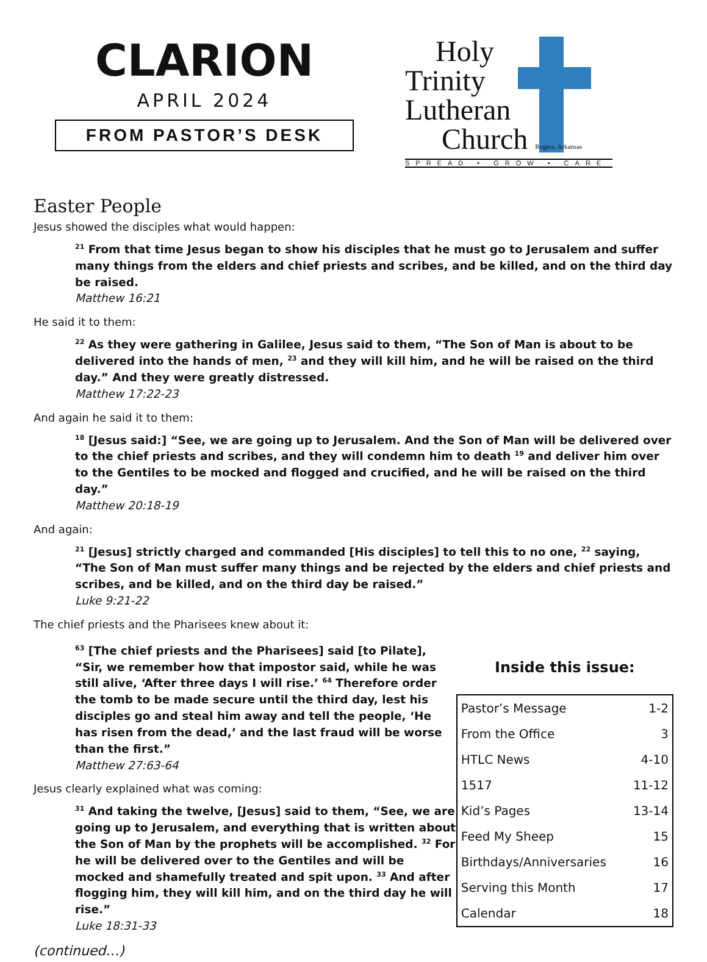CLARION
APRIL 2024
FROM PASTOR’S DESK
Holy
Trinity
Lutheran
Church Rogers, Arkansas
SPREAD • GROW • CARE
Easter People
Jesus showed the disciples what would happen:
<sup>21</sup> From that time Jesus began to show his disciples that he must go to Jerusalem and suffer many things from the elders and chief priests and scribes, and be killed, and on the third day be raised.
Matthew 16:21
He said it to them:
<sup>22</sup> As they were gathering in Galilee, Jesus said to them, “The Son of Man is about to be delivered into the hands of men, <sup>23</sup> and they will kill him, and he will be raised on the third day.” And they were greatly distressed.
Matthew 17:22-23
And again he said it to them:
<sup>18</sup> [Jesus said:] “See, we are going up to Jerusalem. And the Son of Man will be delivered over to the chief priests and scribes, and they will condemn him to death <sup>19</sup> and deliver him over to the Gentiles to be mocked and flogged and crucified, and he will be raised on the third day.”
Matthew 20:18-19
And again:
<sup>21</sup> [Jesus] strictly charged and commanded [His disciples] to tell this to no one, <sup>22</sup> saying, “The Son of Man must suffer many things and be rejected by the elders and chief priests and scribes, and be killed, and on the third day be raised.”
Luke 9:21-22
The chief priests and the Pharisees knew about it:
<sup>63</sup> [The chief priests and the Pharisees] said [to Pilate], “Sir, we remember how that impostor said, while he was still alive, ‘After three days I will rise.’ <sup>64</sup> Therefore order the tomb to be made secure until the third day, lest his disciples go and steal him away and tell the people, ‘He has risen from the dead,’ and the last fraud will be worse than the first.”
Matthew 27:63-64
Jesus clearly explained what was coming:
<sup>31</sup> And taking the twelve, [Jesus] said to them, “See, we are going up to Jerusalem, and everything that is written about the Son of Man by the prophets will be accomplished. <sup>32</sup> For he will be delivered over to the Gentiles and will be mocked and shamefully treated and spit upon. <sup>33</sup> And after flogging him, they will kill him, and on the third day he will rise.”
Luke 18:31-33
(continued…)
Inside this issue:
| Pastor’s Message | 1-2 |
| From the Office | 3 |
| HTLC News | 4-10 |
| 1517 | 11-12 |
| Kid’s Pages | 13-14 |
| Feed My Sheep | 15 |
| Birthdays/Anniversaries | 16 |
| Serving this Month | 17 |
| Calendar | 18 |